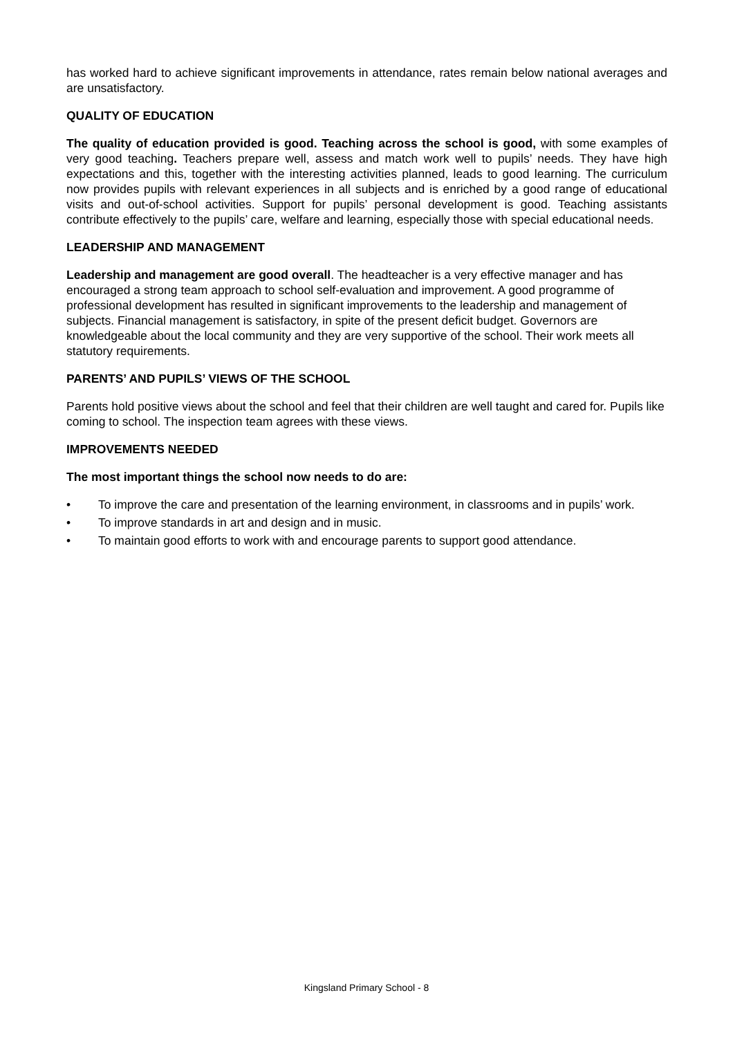has worked hard to achieve significant improvements in attendance, rates remain below national averages and are unsatisfactory.
QUALITY OF EDUCATION
The quality of education provided is good. Teaching across the school is good, with some examples of very good teaching. Teachers prepare well, assess and match work well to pupils’ needs. They have high expectations and this, together with the interesting activities planned, leads to good learning. The curriculum now provides pupils with relevant experiences in all subjects and is enriched by a good range of educational visits and out-of-school activities. Support for pupils’ personal development is good. Teaching assistants contribute effectively to the pupils’ care, welfare and learning, especially those with special educational needs.
LEADERSHIP AND MANAGEMENT
Leadership and management are good overall. The headteacher is a very effective manager and has encouraged a strong team approach to school self-evaluation and improvement. A good programme of professional development has resulted in significant improvements to the leadership and management of subjects. Financial management is satisfactory, in spite of the present deficit budget. Governors are knowledgeable about the local community and they are very supportive of the school. Their work meets all statutory requirements.
PARENTS’ AND PUPILS’ VIEWS OF THE SCHOOL
Parents hold positive views about the school and feel that their children are well taught and cared for. Pupils like coming to school. The inspection team agrees with these views.
IMPROVEMENTS NEEDED
The most important things the school now needs to do are:
• To improve the care and presentation of the learning environment, in classrooms and in pupils’ work.
• To improve standards in art and design and in music.
• To maintain good efforts to work with and encourage parents to support good attendance.
Kingsland Primary School - 8